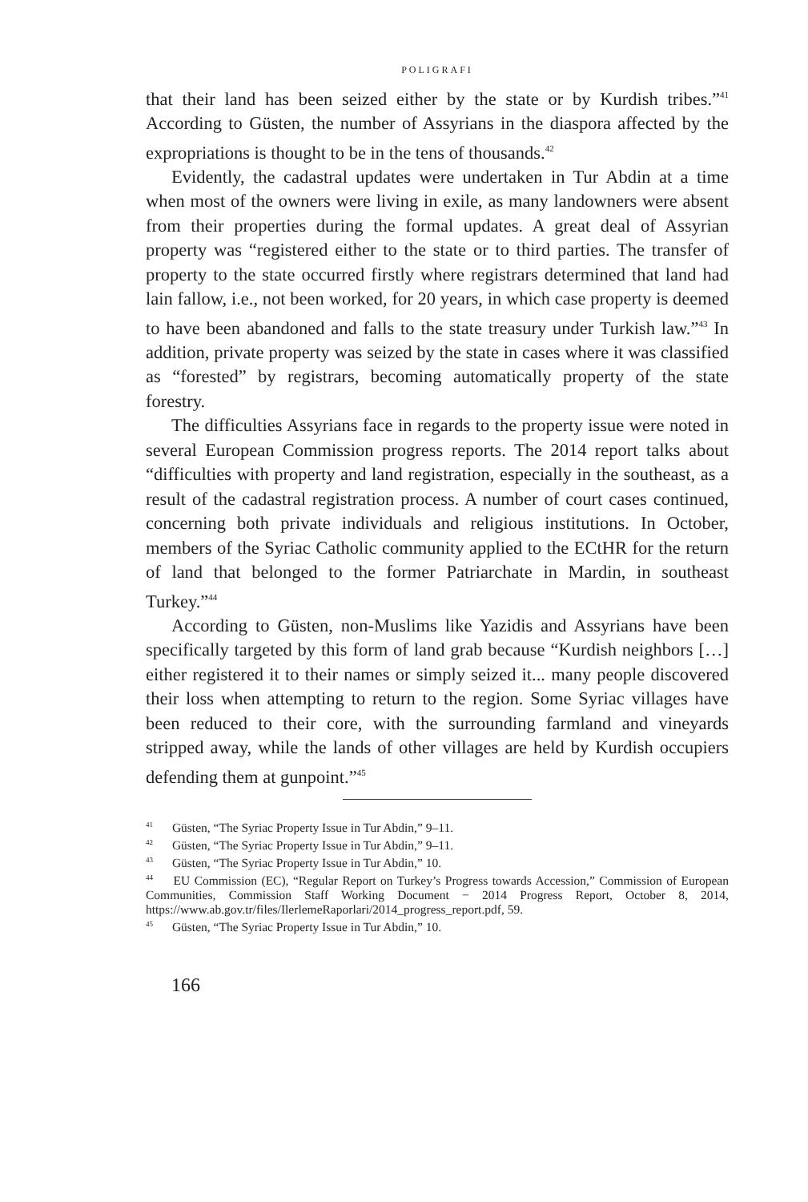POLIGRAFI
that their land has been seized either by the state or by Kurdish tribes.”<sup>41</sup> According to Güsten, the number of Assyrians in the diaspora affected by the expropriations is thought to be in the tens of thousands.<sup>42</sup>
Evidently, the cadastral updates were undertaken in Tur Abdin at a time when most of the owners were living in exile, as many landowners were absent from their properties during the formal updates. A great deal of Assyrian property was “registered either to the state or to third parties. The transfer of property to the state occurred firstly where registrars determined that land had lain fallow, i.e., not been worked, for 20 years, in which case property is deemed to have been abandoned and falls to the state treasury under Turkish law.”<sup>43</sup> In addition, private property was seized by the state in cases where it was classified as “forested” by registrars, becoming automatically property of the state forestry.
The difficulties Assyrians face in regards to the property issue were noted in several European Commission progress reports. The 2014 report talks about “difficulties with property and land registration, especially in the southeast, as a result of the cadastral registration process. A number of court cases continued, concerning both private individuals and religious institutions. In October, members of the Syriac Catholic community applied to the ECtHR for the return of land that belonged to the former Patriarchate in Mardin, in southeast Turkey.”<sup>44</sup>
According to Güsten, non-Muslims like Yazidis and Assyrians have been specifically targeted by this form of land grab because “Kurdish neighbors […] either registered it to their names or simply seized it... many people discovered their loss when attempting to return to the region. Some Syriac villages have been reduced to their core, with the surrounding farmland and vineyards stripped away, while the lands of other villages are held by Kurdish occupiers defending them at gunpoint.”<sup>45</sup>
<sup>41</sup> Güsten, “The Syriac Property Issue in Tur Abdin,” 9–11.
<sup>42</sup> Güsten, “The Syriac Property Issue in Tur Abdin,” 9–11.
<sup>43</sup> Güsten, “The Syriac Property Issue in Tur Abdin,” 10.
<sup>44</sup> EU Commission (EC), “Regular Report on Turkey’s Progress towards Accession,” Commission of European Communities, Commission Staff Working Document − 2014 Progress Report, October 8, 2014, https://www.ab.gov.tr/files/IlerlemeRaporlari/2014_progress_report.pdf, 59.
<sup>45</sup> Güsten, “The Syriac Property Issue in Tur Abdin,” 10.
166